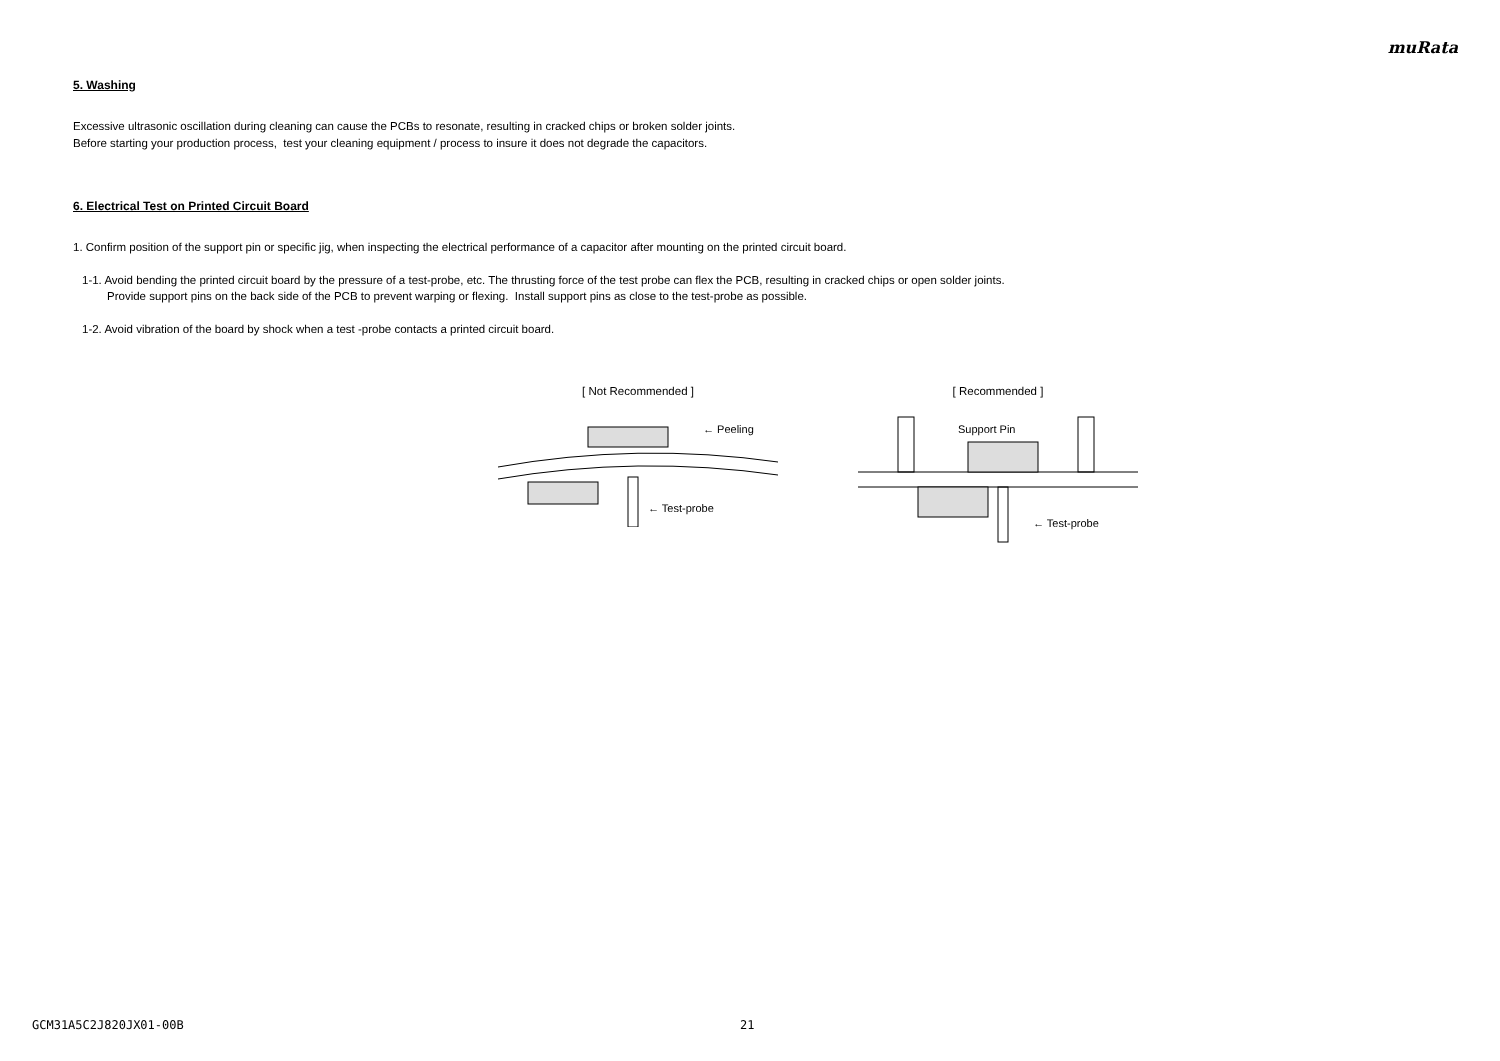muRata
5. Washing
Excessive ultrasonic oscillation during cleaning can cause the PCBs to resonate, resulting in cracked chips or broken solder joints.
Before starting your production process, test your cleaning equipment / process to insure it does not degrade the capacitors.
6. Electrical Test on Printed Circuit Board
1. Confirm position of the support pin or specific jig, when inspecting the electrical performance of a capacitor after mounting on the printed circuit board.
1-1. Avoid bending the printed circuit board by the pressure of a test-probe, etc. The thrusting force of the test probe can flex the PCB, resulting in cracked chips or open solder joints.
Provide support pins on the back side of the PCB to prevent warping or flexing. Install support pins as close to the test-probe as possible.
1-2. Avoid vibration of the board by shock when a test -probe contacts a printed circuit board.
[ Not Recommended ]
← Peeling
← Test-probe
[ Recommended ]
Support Pin
← Test-probe
GCM31A5C2J820JX01-00B 21